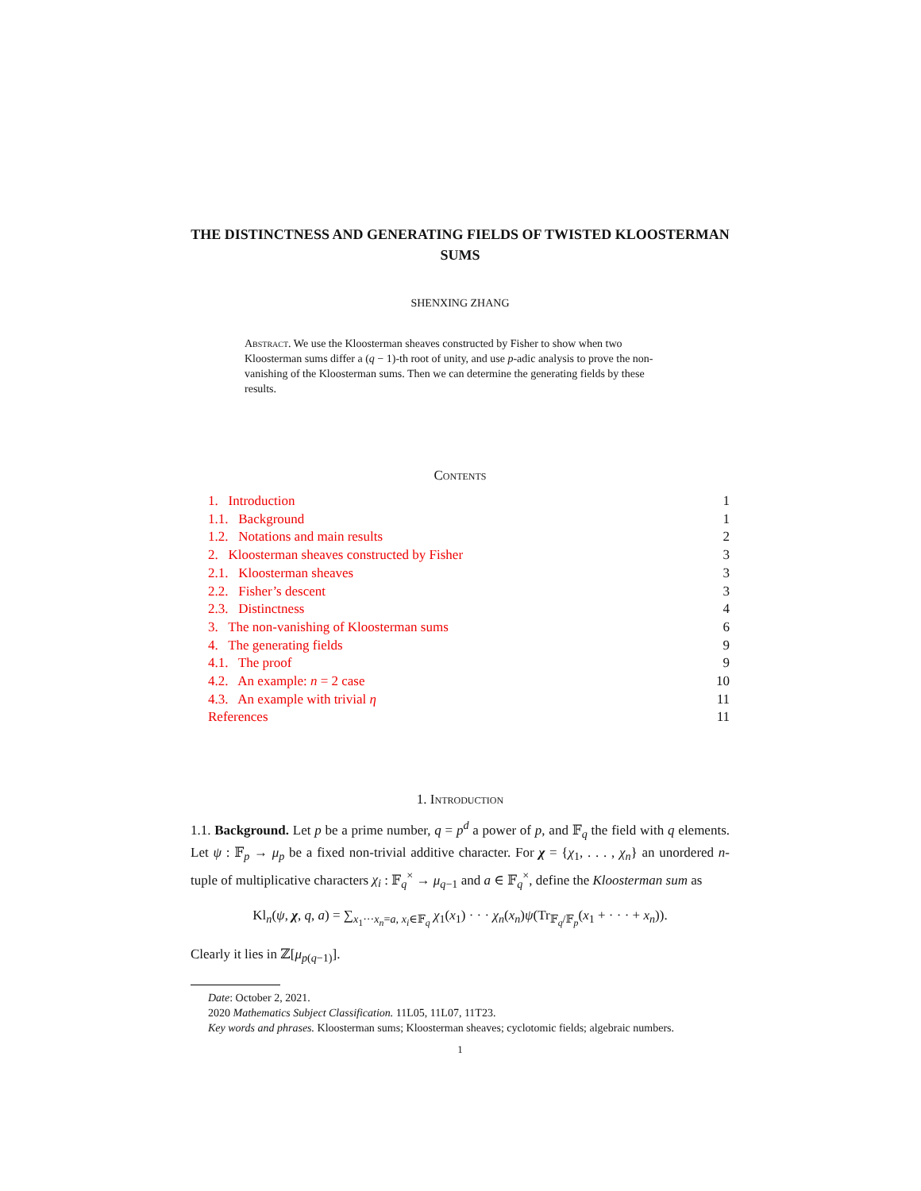THE DISTINCTNESS AND GENERATING FIELDS OF TWISTED KLOOSTERMAN SUMS
SHENXING ZHANG
Abstract. We use the Kloosterman sheaves constructed by Fisher to show when two Kloosterman sums differ a (q − 1)-th root of unity, and use p-adic analysis to prove the non-vanishing of the Kloosterman sums. Then we can determine the generating fields by these results.
Contents
1. Introduction 1
1.1. Background 1
1.2. Notations and main results 2
2. Kloosterman sheaves constructed by Fisher 3
2.1. Kloosterman sheaves 3
2.2. Fisher’s descent 3
2.3. Distinctness 4
3. The non-vanishing of Kloosterman sums 6
4. The generating fields 9
4.1. The proof 9
4.2. An example: n = 2 case 10
4.3. An example with trivial η 11
References 11
1. Introduction
1.1. Background. Let p be a prime number, q = p<sup>d</sup> a power of p, and 𝔽<sub>q</sub> the field with q elements. Let ψ : 𝔽<sub>p</sub> → μ<sub>p</sub> be a fixed non-trivial additive character. For χ = {χ<sub>1</sub>, . . . , χ<sub>n</sub>} an unordered n-tuple of multiplicative characters χ<sub>i</sub> : 𝔽<sub>q</sub><sup>×</sup> → μ<sub>q−1</sub> and a ∈ 𝔽<sub>q</sub><sup>×</sup>, define the Kloosterman sum as
Kl<sub>n</sub>(ψ, χ, q, a) = ∑<sub>x<sub>1</sub>···x<sub>n</sub>=a, x<sub>i</sub>∈𝔽<sub>q</sub></sub> χ<sub>1</sub>(x<sub>1</sub>) · · · χ<sub>n</sub>(x<sub>n</sub>)ψ(Tr<sub>𝔽<sub>q</sub>/𝔽<sub>p</sub></sub>(x<sub>1</sub> + · · · + x<sub>n</sub>)).
Clearly it lies in ℤ[μ<sub>p(q−1)</sub>].
Date: October 2, 2021.
2020 Mathematics Subject Classification. 11L05, 11L07, 11T23.
Key words and phrases. Kloosterman sums; Kloosterman sheaves; cyclotomic fields; algebraic numbers.
1